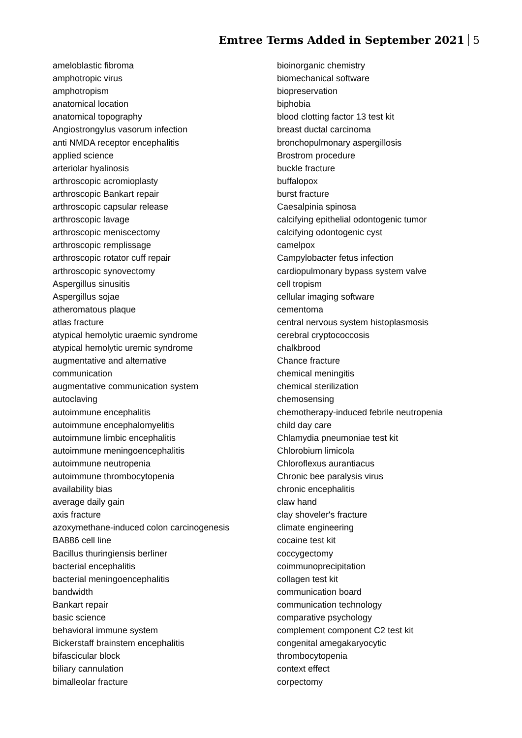Emtree Terms Added in September 2021 5
ameloblastic fibroma
amphotropic virus
amphotropism
anatomical location
anatomical topography
Angiostrongylus vasorum infection
anti NMDA receptor encephalitis
applied science
arteriolar hyalinosis
arthroscopic acromioplasty
arthroscopic Bankart repair
arthroscopic capsular release
arthroscopic lavage
arthroscopic meniscectomy
arthroscopic remplissage
arthroscopic rotator cuff repair
arthroscopic synovectomy
Aspergillus sinusitis
Aspergillus sojae
atheromatous plaque
atlas fracture
atypical hemolytic uraemic syndrome
atypical hemolytic uremic syndrome
augmentative and alternative
communication
augmentative communication system
autoclaving
autoimmune encephalitis
autoimmune encephalomyelitis
autoimmune limbic encephalitis
autoimmune meningoencephalitis
autoimmune neutropenia
autoimmune thrombocytopenia
availability bias
average daily gain
axis fracture
azoxymethane-induced colon carcinogenesis
BA886 cell line
Bacillus thuringiensis berliner
bacterial encephalitis
bacterial meningoencephalitis
bandwidth
Bankart repair
basic science
behavioral immune system
Bickerstaff brainstem encephalitis
bifascicular block
biliary cannulation
bimalleolar fracture
bioinorganic chemistry
biomechanical software
biopreservation
biphobia
blood clotting factor 13 test kit
breast ductal carcinoma
bronchopulmonary aspergillosis
Brostrom procedure
buckle fracture
buffalopox
burst fracture
Caesalpinia spinosa
calcifying epithelial odontogenic tumor
calcifying odontogenic cyst
camelpox
Campylobacter fetus infection
cardiopulmonary bypass system valve
cell tropism
cellular imaging software
cementoma
central nervous system histoplasmosis
cerebral cryptococcosis
chalkbrood
Chance fracture
chemical meningitis
chemical sterilization
chemosensing
chemotherapy-induced febrile neutropenia
child day care
Chlamydia pneumoniae test kit
Chlorobium limicola
Chloroflexus aurantiacus
Chronic bee paralysis virus
chronic encephalitis
claw hand
clay shoveler's fracture
climate engineering
cocaine test kit
coccygectomy
coimmunoprecipitation
collagen test kit
communication board
communication technology
comparative psychology
complement component C2 test kit
congenital amegakaryocytic
thrombocytopenia
context effect
corpectomy